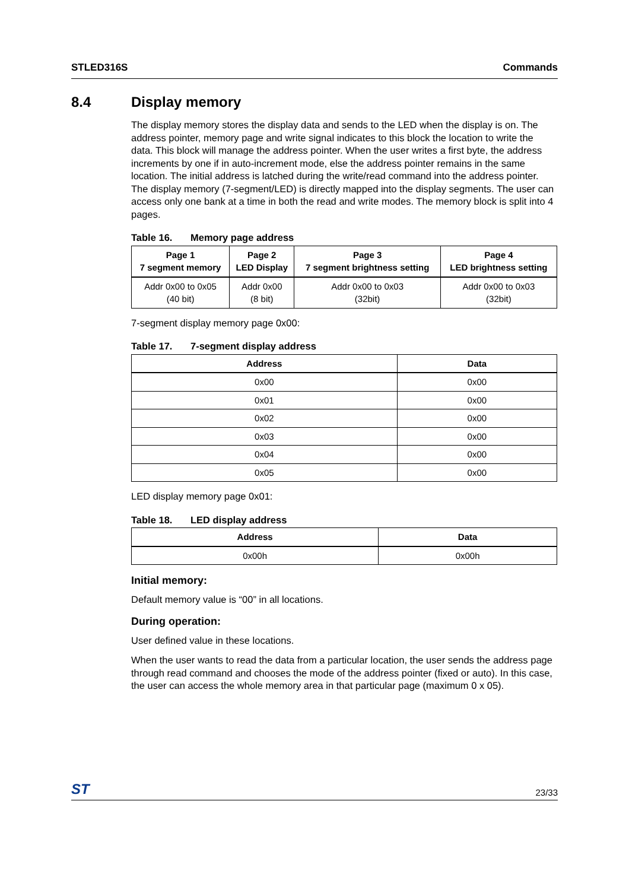STLED316S Commands
8.4 Display memory
The display memory stores the display data and sends to the LED when the display is on. The address pointer, memory page and write signal indicates to this block the location to write the data. This block will manage the address pointer. When the user writes a first byte, the address increments by one if in auto-increment mode, else the address pointer remains in the same location. The initial address is latched during the write/read command into the address pointer. The display memory (7-segment/LED) is directly mapped into the display segments. The user can access only one bank at a time in both the read and write modes. The memory block is split into 4 pages.
Table 16. Memory page address
| Page 1 7 segment memory | Page 2 LED Display | Page 3 7 segment brightness setting | Page 4 LED brightness setting |
| --- | --- | --- | --- |
| Addr 0x00 to 0x05 (40 bit) | Addr 0x00 (8 bit) | Addr 0x00 to 0x03 (32bit) | Addr 0x00 to 0x03 (32bit) |
7-segment display memory page 0x00:
Table 17. 7-segment display address
| Address | Data |
| --- | --- |
| 0x00 | 0x00 |
| 0x01 | 0x00 |
| 0x02 | 0x00 |
| 0x03 | 0x00 |
| 0x04 | 0x00 |
| 0x05 | 0x00 |
LED display memory page 0x01:
Table 18. LED display address
| Address | Data |
| --- | --- |
| 0x00h | 0x00h |
Initial memory:
Default memory value is “00” in all locations.
During operation:
User defined value in these locations.
When the user wants to read the data from a particular location, the user sends the address page through read command and chooses the mode of the address pointer (fixed or auto). In this case, the user can access the whole memory area in that particular page (maximum 0 x 05).
ST 23/33